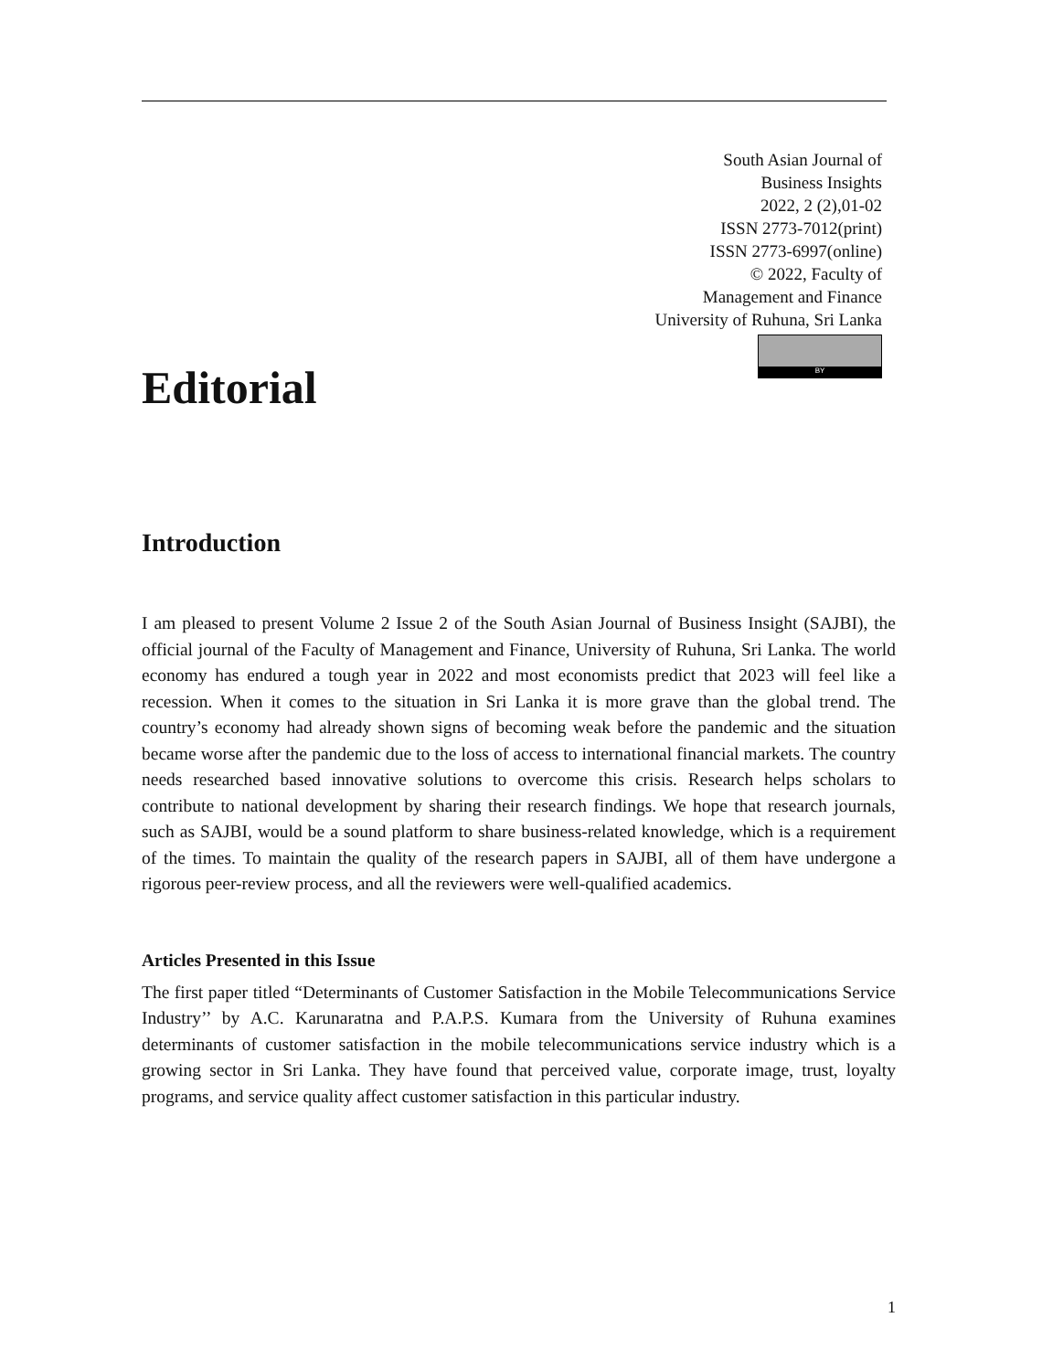South Asian Journal of
Business Insights
2022, 2 (2),01-02
ISSN 2773-7012(print)
ISSN 2773-6997(online)
© 2022, Faculty of
Management and Finance
University of Ruhuna, Sri Lanka
BY
Editorial
Introduction
I am pleased to present Volume 2 Issue 2 of the South Asian Journal of Business Insight (SAJBI), the official journal of the Faculty of Management and Finance, University of Ruhuna, Sri Lanka. The world economy has endured a tough year in 2022 and most economists predict that 2023 will feel like a recession. When it comes to the situation in Sri Lanka it is more grave than the global trend. The country’s economy had already shown signs of becoming weak before the pandemic and the situation became worse after the pandemic due to the loss of access to international financial markets. The country needs researched based innovative solutions to overcome this crisis. Research helps scholars to contribute to national development by sharing their research findings. We hope that research journals, such as SAJBI, would be a sound platform to share business-related knowledge, which is a requirement of the times. To maintain the quality of the research papers in SAJBI, all of them have undergone a rigorous peer-review process, and all the reviewers were well-qualified academics.
Articles Presented in this Issue
The first paper titled “Determinants of Customer Satisfaction in the Mobile Telecommunications Service Industry’’ by A.C. Karunaratna and P.A.P.S. Kumara from the University of Ruhuna examines determinants of customer satisfaction in the mobile telecommunications service industry which is a growing sector in Sri Lanka. They have found that perceived value, corporate image, trust, loyalty programs, and service quality affect customer satisfaction in this particular industry.
1